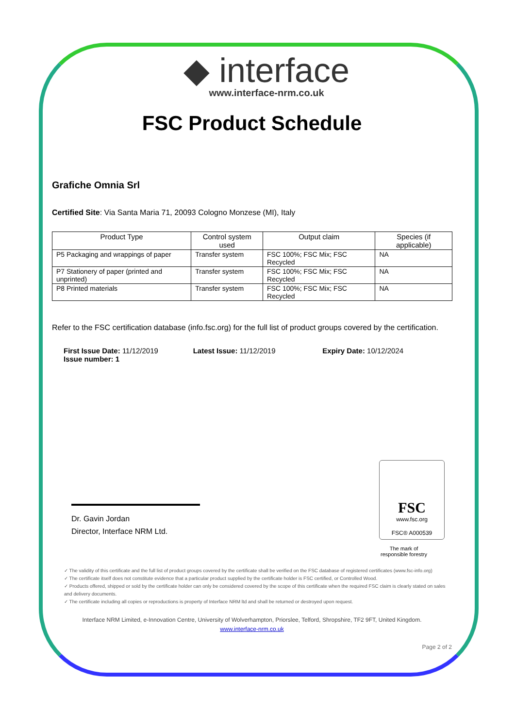◆ interface
www.interface-nrm.co.uk
FSC Product Schedule
Grafiche Omnia Srl
Certified Site: Via Santa Maria 71, 20093 Cologno Monzese (MI), Italy
| Product Type | Control system used | Output claim | Species (if applicable) |
| --- | --- | --- | --- |
| P5 Packaging and wrappings of paper | Transfer system | FSC 100%; FSC Mix; FSC Recycled | NA |
| P7 Stationery of paper (printed and unprinted) | Transfer system | FSC 100%; FSC Mix; FSC Recycled | NA |
| P8 Printed materials | Transfer system | FSC 100%; FSC Mix; FSC Recycled | NA |
Refer to the FSC certification database (info.fsc.org) for the full list of product groups covered by the certification.
First Issue Date: 11/12/2019
Issue number: 1
Latest Issue: 11/12/2019 Expiry Date: 10/12/2024
Dr. Gavin Jordan
Director, Interface NRM Ltd.
FSC
www.fsc.org
FSC® A000539
The mark of
responsible forestry
✓ The validity of this certificate and the full list of product groups covered by the certificate shall be verified on the FSC database of registered certificates (www.fsc-info.org)
✓ The certificate itself does not constitute evidence that a particular product supplied by the certificate holder is FSC certified, or Controlled Wood.
✓ Products offered, shipped or sold by the certificate holder can only be considered covered by the scope of this certificate when the required FSC claim is clearly stated on sales and delivery documents.
✓ The certificate including all copies or reproductions is property of Interface NRM ltd and shall be returned or destroyed upon request.
Interface NRM Limited, e-Innovation Centre, University of Wolverhampton, Priorslee, Telford, Shropshire, TF2 9FT, United Kingdom.
www.interface-nrm.co.uk
Page 2 of 2